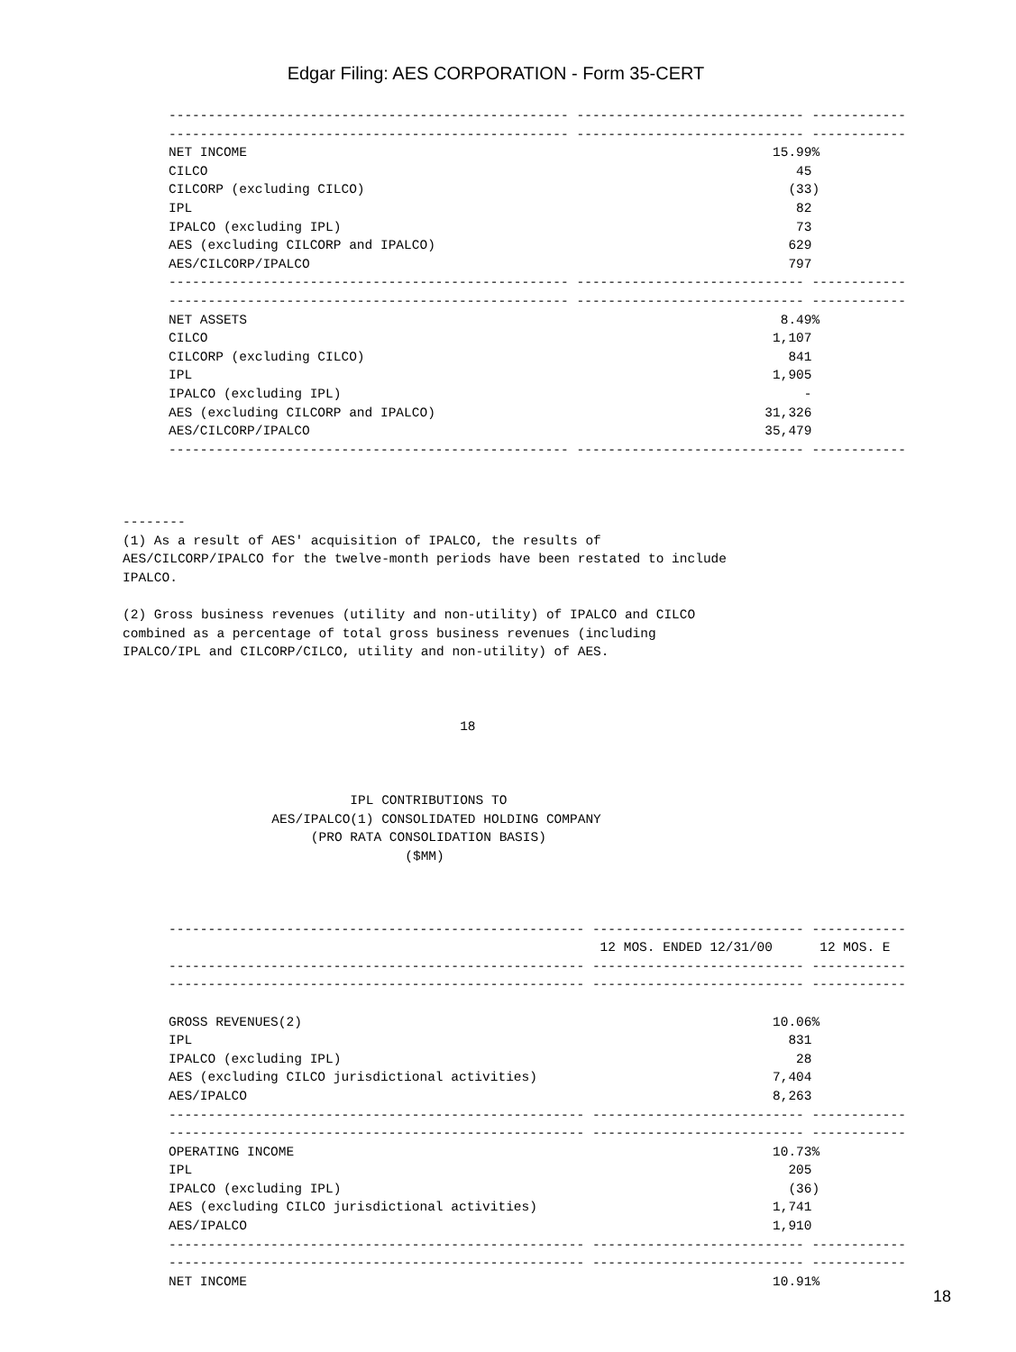Edgar Filing: AES CORPORATION - Form 35-CERT
--------------------------------------------------- ----------------------------- ------------
--------------------------------------------------- ----------------------------- ------------
NET INCOME                                                                   15.99%
CILCO                                                                           45
CILCORP (excluding CILCO)                                                      (33)
IPL                                                                             82
IPALCO (excluding IPL)                                                          73
AES (excluding CILCORP and IPALCO)                                             629
AES/CILCORP/IPALCO                                                             797
--------------------------------------------------- ----------------------------- ------------
--------------------------------------------------- ----------------------------- ------------
NET ASSETS                                                                    8.49%
CILCO                                                                        1,107
CILCORP (excluding CILCO)                                                      841
IPL                                                                          1,905
IPALCO (excluding IPL)                                                           -
AES (excluding CILCORP and IPALCO)                                          31,326
AES/CILCORP/IPALCO                                                          35,479
--------------------------------------------------- ----------------------------- ------------
--------
(1) As a result of AES' acquisition of IPALCO, the results of
AES/CILCORP/IPALCO for the twelve-month periods have been restated to include
IPALCO.

(2) Gross business revenues (utility and non-utility) of IPALCO and CILCO
combined as a percentage of total gross business revenues (including
IPALCO/IPL and CILCORP/CILCO, utility and non-utility) of AES.



                                           18



                             IPL CONTRIBUTIONS TO
                   AES/IPALCO(1) CONSOLIDATED HOLDING COMPANY
                        (PRO RATA CONSOLIDATION BASIS)
                                    ($MM)
----------------------------------------------------- --------------------------- ------------
                                                       12 MOS. ENDED 12/31/00      12 MOS. E
----------------------------------------------------- --------------------------- ------------
----------------------------------------------------- --------------------------- ------------

GROSS REVENUES(2)                                                            10.06%
IPL                                                                            831
IPALCO (excluding IPL)                                                          28
AES (excluding CILCO jurisdictional activities)                              7,404
AES/IPALCO                                                                   8,263
----------------------------------------------------- --------------------------- ------------
----------------------------------------------------- --------------------------- ------------
OPERATING INCOME                                                             10.73%
IPL                                                                            205
IPALCO (excluding IPL)                                                         (36)
AES (excluding CILCO jurisdictional activities)                              1,741
AES/IPALCO                                                                   1,910
----------------------------------------------------- --------------------------- ------------
----------------------------------------------------- --------------------------- ------------
NET INCOME                                                                   10.91%
18